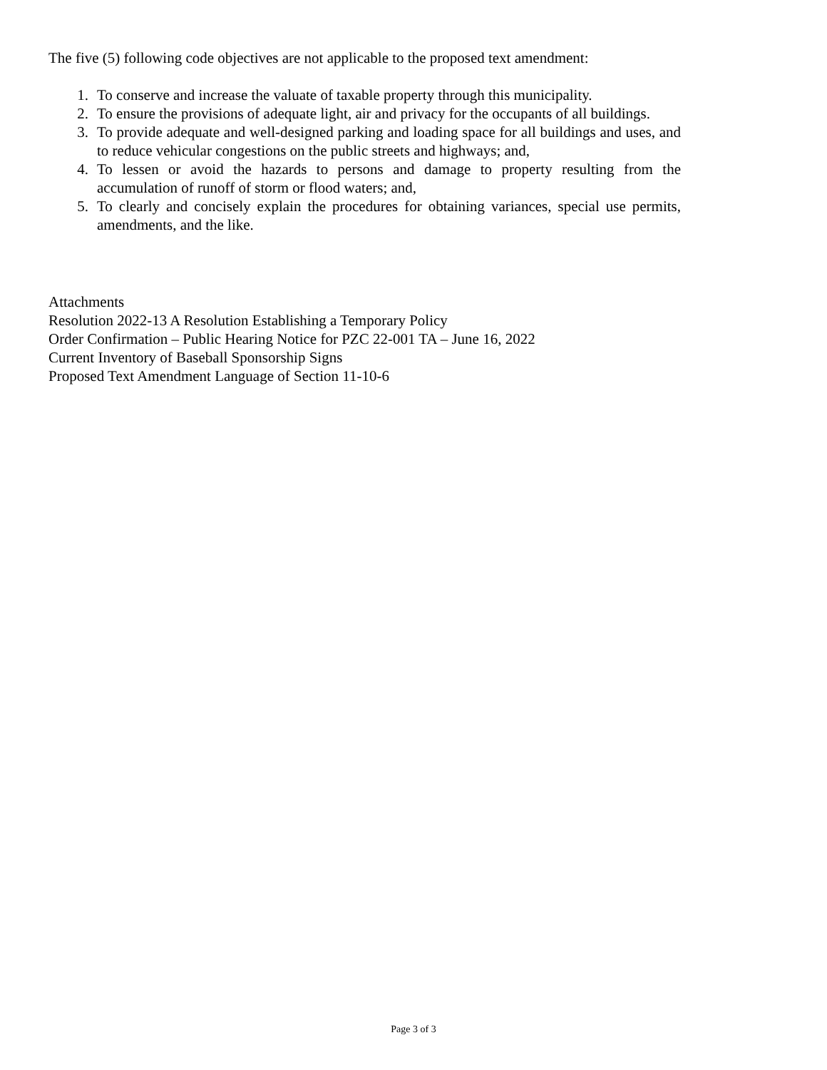The five (5) following code objectives are not applicable to the proposed text amendment:
1. To conserve and increase the valuate of taxable property through this municipality.
2. To ensure the provisions of adequate light, air and privacy for the occupants of all buildings.
3. To provide adequate and well-designed parking and loading space for all buildings and uses, and to reduce vehicular congestions on the public streets and highways; and,
4. To lessen or avoid the hazards to persons and damage to property resulting from the accumulation of runoff of storm or flood waters; and,
5. To clearly and concisely explain the procedures for obtaining variances, special use permits, amendments, and the like.
Attachments
Resolution 2022-13 A Resolution Establishing a Temporary Policy
Order Confirmation – Public Hearing Notice for PZC 22-001 TA – June 16, 2022
Current Inventory of Baseball Sponsorship Signs
Proposed Text Amendment Language of Section 11-10-6
Page 3 of 3